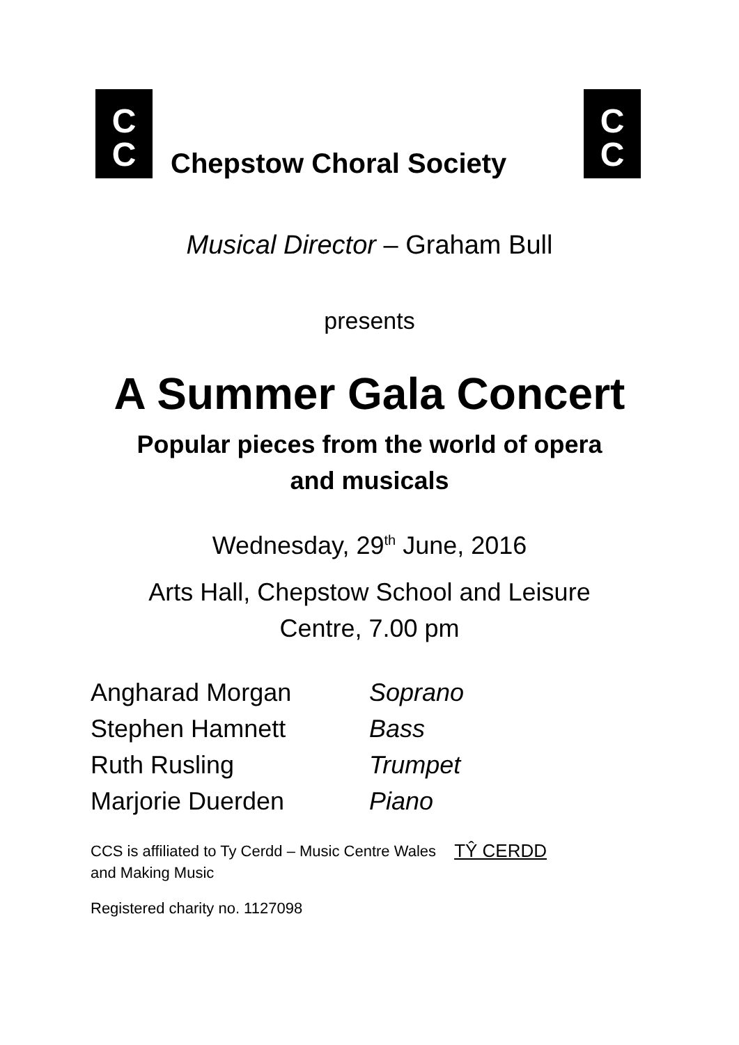C
C
C
C
Chepstow Choral Society
Musical Director – Graham Bull
presents
A Summer Gala Concert
Popular pieces from the world of opera
and musicals
Wednesday, 29<sup>th</sup> June, 2016
Arts Hall, Chepstow School and Leisure
Centre, 7.00 pm
Angharad Morgan Soprano
Stephen Hamnett Bass
Ruth Rusling Trumpet
Marjorie Duerden Piano
CCS is affiliated to Ty Cerdd – Music Centre Wales TŶ CERDD
and Making Music
Registered charity no. 1127098